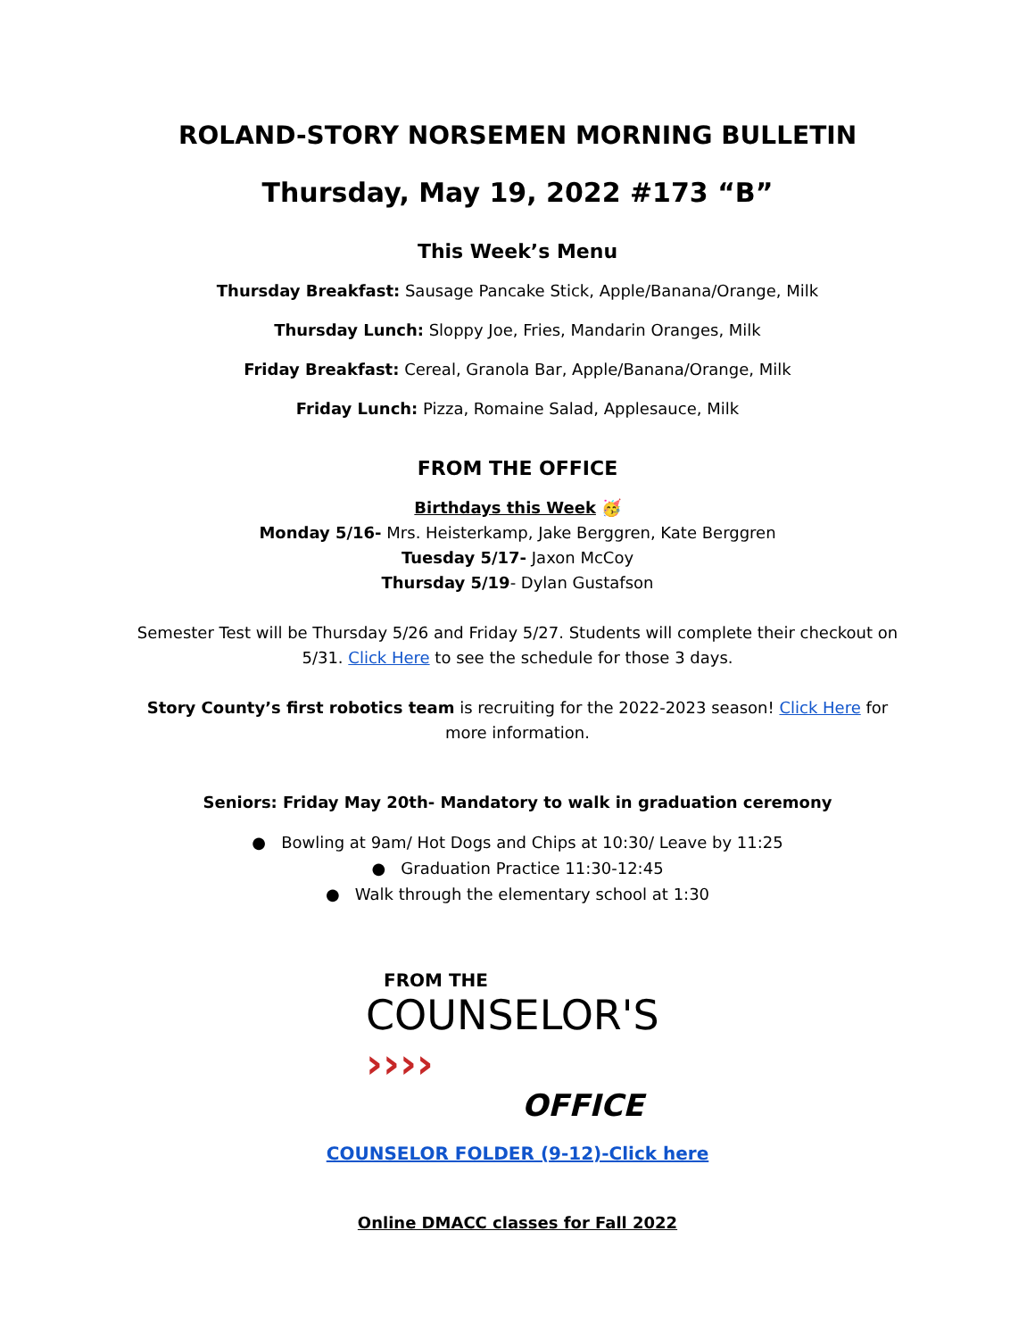ROLAND-STORY NORSEMEN MORNING BULLETIN
Thursday, May 19, 2022 #173 “B”
This Week’s Menu
Thursday Breakfast: Sausage Pancake Stick, Apple/Banana/Orange, Milk
Thursday Lunch: Sloppy Joe, Fries, Mandarin Oranges, Milk
Friday Breakfast: Cereal, Granola Bar, Apple/Banana/Orange, Milk
Friday Lunch: Pizza, Romaine Salad, Applesauce, Milk
FROM THE OFFICE
Birthdays this Week 🥳
Monday 5/16- Mrs. Heisterkamp, Jake Berggren, Kate Berggren
Tuesday 5/17- Jaxon McCoy
Thursday 5/19- Dylan Gustafson
Semester Test will be Thursday 5/26 and Friday 5/27. Students will complete their checkout on 5/31. Click Here to see the schedule for those 3 days.
Story County’s first robotics team is recruiting for the 2022-2023 season! Click Here for more information.
Seniors: Friday May 20th- Mandatory to walk in graduation ceremony
● Bowling at 9am/ Hot Dogs and Chips at 10:30/ Leave by 11:25
● Graduation Practice 11:30-12:45
● Walk through the elementary school at 1:30
FROM THE
COUNSELOR'S ››››
OFFICE
COUNSELOR FOLDER (9-12)-Click here
Online DMACC classes for Fall 2022